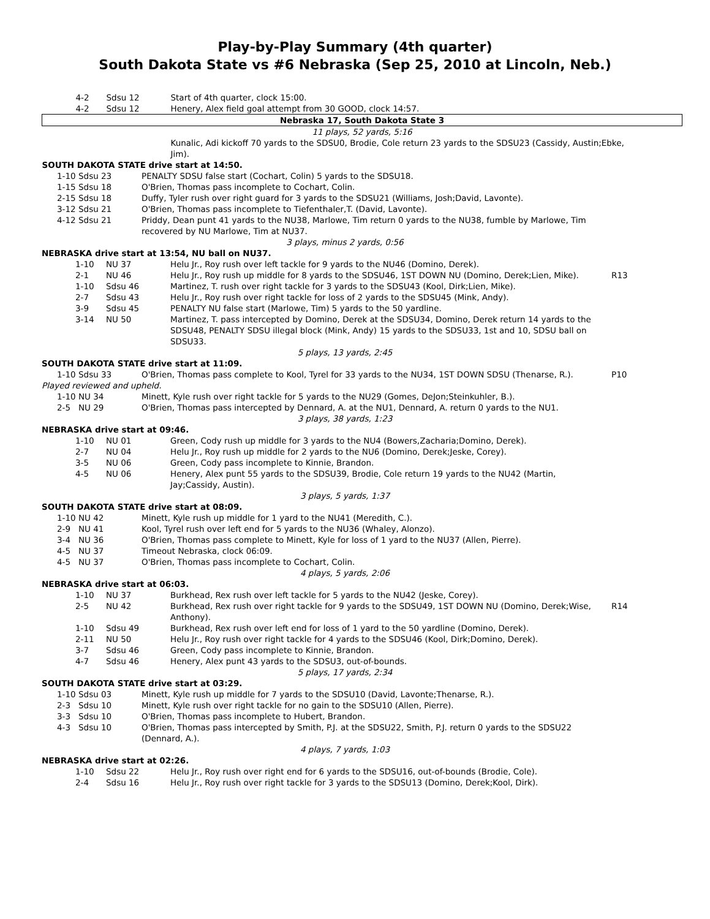Play-by-Play Summary (4th quarter)
South Dakota State vs #6 Nebraska (Sep 25, 2010 at Lincoln, Neb.)
| / 4-2 / Sdsu 12 / Start of 4th quarter, clock 15:00. / / 4-2 / Sdsu 12 / Henery, Alex field goal attempt from 30 GOOD, clock 14:57. / |
| Nebraska 17, South Dakota State 3 |
| 11 plays, 52 yards, 5:16 |
| Kunalic, Adi kickoff 70 yards to the SDSU0, Brodie, Cole return 23 yards to the SDSU23 (Cassidy, Austin;Ebke, Jim). |
| SOUTH DAKOTA STATE drive start at 14:50. |
| 1-10 | Sdsu 23 | PENALTY SDSU false start (Cochart, Colin) 5 yards to the SDSU18. | |
| 1-15 | Sdsu 18 | O'Brien, Thomas pass incomplete to Cochart, Colin. | |
| 2-15 | Sdsu 18 | Duffy, Tyler rush over right guard for 3 yards to the SDSU21 (Williams, Josh;David, Lavonte). | |
| 3-12 | Sdsu 21 | O'Brien, Thomas pass incomplete to Tiefenthaler,T. (David, Lavonte). | |
| 4-12 | Sdsu 21 | Priddy, Dean punt 41 yards to the NU38, Marlowe, Tim return 0 yards to the NU38, fumble by Marlowe, Tim recovered by NU Marlowe, Tim at NU37. | |
| 3 plays, minus 2 yards, 0:56 | | | |
| NEBRASKA drive start at 13:54, NU ball on NU37. | | | |
| 1-10 | NU 37 | Helu Jr., Roy rush over left tackle for 9 yards to the NU46 (Domino, Derek). | |
| 2-1 | NU 46 | Helu Jr., Roy rush up middle for 8 yards to the SDSU46, 1ST DOWN NU (Domino, Derek;Lien, Mike). | R13 |
| 1-10 | Sdsu 46 | Martinez, T. rush over right tackle for 3 yards to the SDSU43 (Kool, Dirk;Lien, Mike). | |
| 2-7 | Sdsu 43 | Helu Jr., Roy rush over right tackle for loss of 2 yards to the SDSU45 (Mink, Andy). | |
| 3-9 | Sdsu 45 | PENALTY NU false start (Marlowe, Tim) 5 yards to the 50 yardline. | |
| 3-14 | NU 50 | Martinez, T. pass intercepted by Domino, Derek at the SDSU34, Domino, Derek return 14 yards to the SDSU48, PENALTY SDSU illegal block (Mink, Andy) 15 yards to the SDSU33, 1st and 10, SDSU ball on SDSU33. | |
| 5 plays, 13 yards, 2:45 | | | |
| SOUTH DAKOTA STATE drive start at 11:09. | | | |
| 1-10 | Sdsu 33 | O'Brien, Thomas pass complete to Kool, Tyrel for 33 yards to the NU34, 1ST DOWN SDSU (Thenarse, R.). | P10 |
| Played reviewed and upheld. | | | |
| 1-10 | NU 34 | Minett, Kyle rush over right tackle for 5 yards to the NU29 (Gomes, DeJon;Steinkuhler, B.). | |
| 2-5 | NU 29 | O'Brien, Thomas pass intercepted by Dennard, A. at the NU1, Dennard, A. return 0 yards to the NU1. | |
| 3 plays, 38 yards, 1:23 | | | |
| NEBRASKA drive start at 09:46. | | | |
| 1-10 | NU 01 | Green, Cody rush up middle for 3 yards to the NU4 (Bowers,Zacharia;Domino, Derek). | |
| 2-7 | NU 04 | Helu Jr., Roy rush up middle for 2 yards to the NU6 (Domino, Derek;Jeske, Corey). | |
| 3-5 | NU 06 | Green, Cody pass incomplete to Kinnie, Brandon. | |
| 4-5 | NU 06 | Henery, Alex punt 55 yards to the SDSU39, Brodie, Cole return 19 yards to the NU42 (Martin, Jay;Cassidy, Austin). | |
| 3 plays, 5 yards, 1:37 | | | |
| SOUTH DAKOTA STATE drive start at 08:09. | | | |
| 1-10 | NU 42 | Minett, Kyle rush up middle for 1 yard to the NU41 (Meredith, C.). | |
| 2-9 | NU 41 | Kool, Tyrel rush over left end for 5 yards to the NU36 (Whaley, Alonzo). | |
| 3-4 | NU 36 | O'Brien, Thomas pass complete to Minett, Kyle for loss of 1 yard to the NU37 (Allen, Pierre). | |
| 4-5 | NU 37 | Timeout Nebraska, clock 06:09. | |
| 4-5 | NU 37 | O'Brien, Thomas pass incomplete to Cochart, Colin. | |
| 4 plays, 5 yards, 2:06 | | | |
| NEBRASKA drive start at 06:03. | | | |
| 1-10 | NU 37 | Burkhead, Rex rush over left tackle for 5 yards to the NU42 (Jeske, Corey). | |
| 2-5 | NU 42 | Burkhead, Rex rush over right tackle for 9 yards to the SDSU49, 1ST DOWN NU (Domino, Derek;Wise, Anthony). | R14 |
| 1-10 | Sdsu 49 | Burkhead, Rex rush over left end for loss of 1 yard to the 50 yardline (Domino, Derek). | |
| 2-11 | NU 50 | Helu Jr., Roy rush over right tackle for 4 yards to the SDSU46 (Kool, Dirk;Domino, Derek). | |
| 3-7 | Sdsu 46 | Green, Cody pass incomplete to Kinnie, Brandon. | |
| 4-7 | Sdsu 46 | Henery, Alex punt 43 yards to the SDSU3, out-of-bounds. | |
| 5 plays, 17 yards, 2:34 | | | |
| SOUTH DAKOTA STATE drive start at 03:29. | | | |
| 1-10 | Sdsu 03 | Minett, Kyle rush up middle for 7 yards to the SDSU10 (David, Lavonte;Thenarse, R.). | |
| 2-3 | Sdsu 10 | Minett, Kyle rush over right tackle for no gain to the SDSU10 (Allen, Pierre). | |
| 3-3 | Sdsu 10 | O'Brien, Thomas pass incomplete to Hubert, Brandon. | |
| 4-3 | Sdsu 10 | O'Brien, Thomas pass intercepted by Smith, P.J. at the SDSU22, Smith, P.J. return 0 yards to the SDSU22 (Dennard, A.). | |
| 4 plays, 7 yards, 1:03 | | | |
| NEBRASKA drive start at 02:26. | | | |
| 1-10 | Sdsu 22 | Helu Jr., Roy rush over right end for 6 yards to the SDSU16, out-of-bounds (Brodie, Cole). | |
| 2-4 | Sdsu 16 | Helu Jr., Roy rush over right tackle for 3 yards to the SDSU13 (Domino, Derek;Kool, Dirk). | |